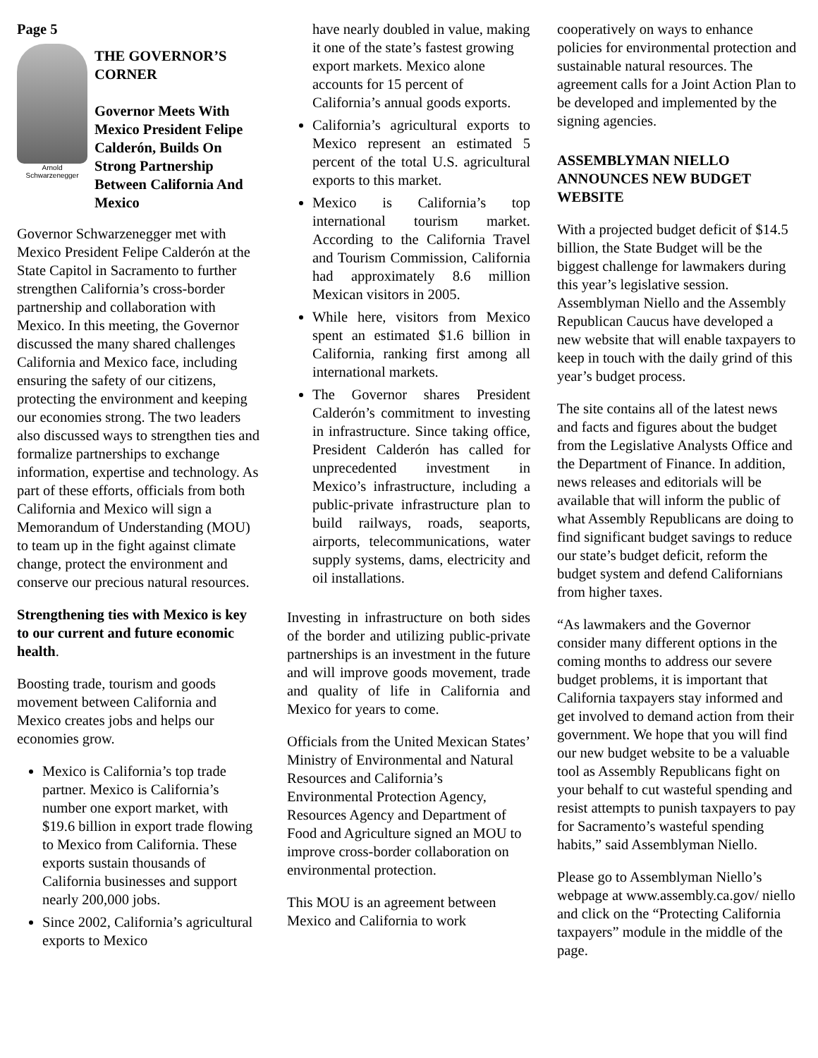Page 5
Arnold Schwarzenegger
THE GOVERNOR’S CORNER
Governor Meets With Mexico President Felipe Calderón, Builds On Strong Partnership Between California And Mexico
Governor Schwarzenegger met with Mexico President Felipe Calderón at the State Capitol in Sacramento to further strengthen California’s cross-border partnership and collaboration with Mexico. In this meeting, the Governor discussed the many shared challenges California and Mexico face, including ensuring the safety of our citizens, protecting the environment and keeping our economies strong. The two leaders also discussed ways to strengthen ties and formalize partnerships to exchange information, expertise and technology. As part of these efforts, officials from both California and Mexico will sign a Memorandum of Understanding (MOU) to team up in the fight against climate change, protect the environment and conserve our precious natural resources.
Strengthening ties with Mexico is key to our current and future economic health.
Boosting trade, tourism and goods movement between California and Mexico creates jobs and helps our economies grow.
Mexico is California’s top trade partner. Mexico is California’s number one export market, with $19.6 billion in export trade flowing to Mexico from California. These exports sustain thousands of California businesses and support nearly 200,000 jobs.
Since 2002, California’s agricultural exports to Mexico
have nearly doubled in value, making it one of the state’s fastest growing export markets. Mexico alone accounts for 15 percent of California’s annual goods exports.
California’s agricultural exports to Mexico represent an estimated 5 percent of the total U.S. agricultural exports to this market.
Mexico is California’s top international tourism market. According to the California Travel and Tourism Commission, California had approximately 8.6 million Mexican visitors in 2005.
While here, visitors from Mexico spent an estimated $1.6 billion in California, ranking first among all international markets.
The Governor shares President Calderón’s commitment to investing in infrastructure. Since taking office, President Calderón has called for unprecedented investment in Mexico’s infrastructure, including a public-private infrastructure plan to build railways, roads, seaports, airports, telecommunications, water supply systems, dams, electricity and oil installations.
Investing in infrastructure on both sides of the border and utilizing public-private partnerships is an investment in the future and will improve goods movement, trade and quality of life in California and Mexico for years to come.
Officials from the United Mexican States’ Ministry of Environmental and Natural Resources and California’s Environmental Protection Agency, Resources Agency and Department of Food and Agriculture signed an MOU to improve cross-border collaboration on environmental protection.
This MOU is an agreement between Mexico and California to work
cooperatively on ways to enhance policies for environmental protection and sustainable natural resources. The agreement calls for a Joint Action Plan to be developed and implemented by the signing agencies.
ASSEMBLYMAN NIELLO ANNOUNCES NEW BUDGET WEBSITE
With a projected budget deficit of $14.5 billion, the State Budget will be the biggest challenge for lawmakers during this year’s legislative session. Assemblyman Niello and the Assembly Republican Caucus have developed a new website that will enable taxpayers to keep in touch with the daily grind of this year’s budget process.
The site contains all of the latest news and facts and figures about the budget from the Legislative Analysts Office and the Department of Finance. In addition, news releases and editorials will be available that will inform the public of what Assembly Republicans are doing to find significant budget savings to reduce our state’s budget deficit, reform the budget system and defend Californians from higher taxes.
“As lawmakers and the Governor consider many different options in the coming months to address our severe budget problems, it is important that California taxpayers stay informed and get involved to demand action from their government. We hope that you will find our new budget website to be a valuable tool as Assembly Republicans fight on your behalf to cut wasteful spending and resist attempts to punish taxpayers to pay for Sacramento’s wasteful spending habits,” said Assemblyman Niello.
Please go to Assemblyman Niello’s webpage at www.assembly.ca.gov/ niello and click on the “Protecting California taxpayers” module in the middle of the page.